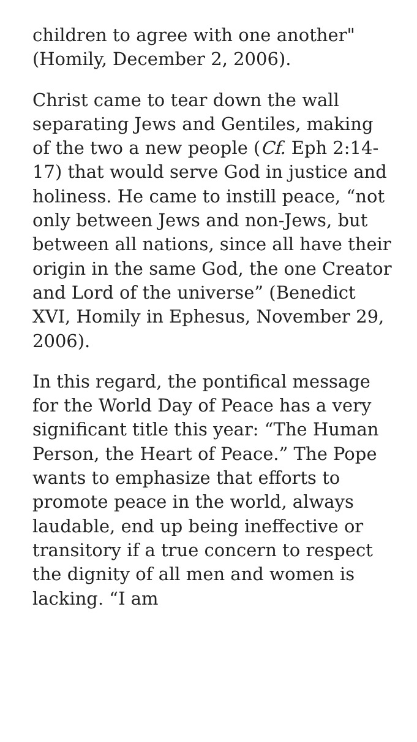children to agree with one another" (Homily, December 2, 2006).
Christ came to tear down the wall separating Jews and Gentiles, making of the two a new people (Cf. Eph 2:14-17) that would serve God in justice and holiness. He came to instill peace, “not only between Jews and non-Jews, but between all nations, since all have their origin in the same God, the one Creator and Lord of the universe” (Benedict XVI, Homily in Ephesus, November 29, 2006).
In this regard, the pontifical message for the World Day of Peace has a very significant title this year: “The Human Person, the Heart of Peace.” The Pope wants to emphasize that efforts to promote peace in the world, always laudable, end up being ineffective or transitory if a true concern to respect the dignity of all men and women is lacking. “I am